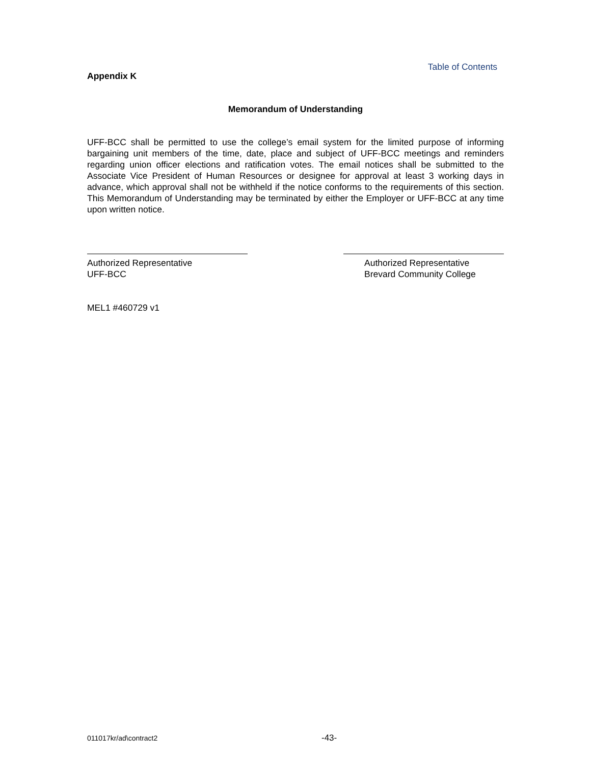Table of Contents
Appendix K
Memorandum of Understanding
UFF-BCC shall be permitted to use the college’s email system for the limited purpose of informing bargaining unit members of the time, date, place and subject of UFF-BCC meetings and reminders regarding union officer elections and ratification votes. The email notices shall be submitted to the Associate Vice President of Human Resources or designee for approval at least 3 working days in advance, which approval shall not be withheld if the notice conforms to the requirements of this section. This Memorandum of Understanding may be terminated by either the Employer or UFF-BCC at any time upon written notice.
Authorized Representative
UFF-BCC
Authorized Representative
Brevard Community College
MEL1 #460729 v1
011017kr/ad\contract2 -43-